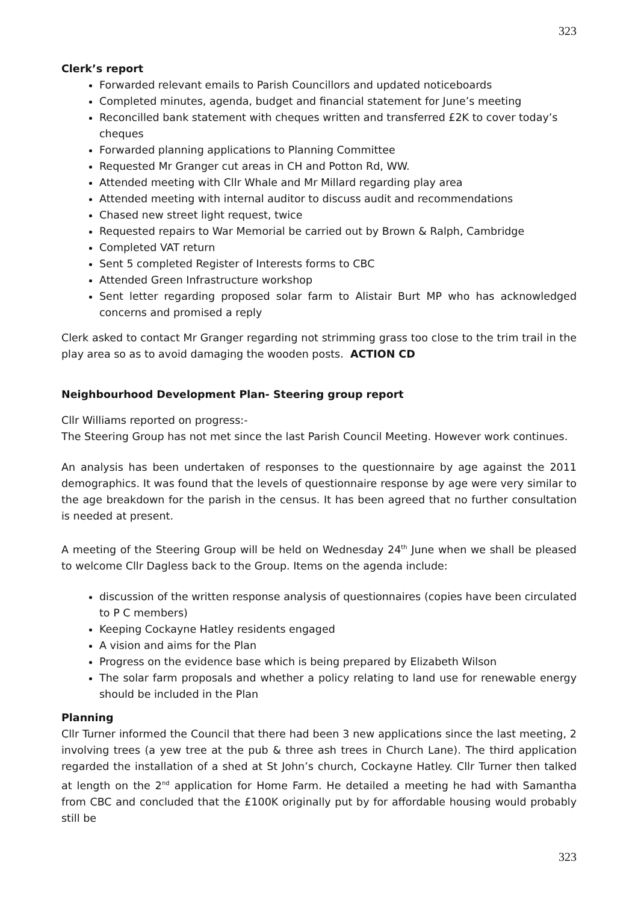323
Clerk’s report
Forwarded relevant emails to Parish Councillors and updated noticeboards
Completed minutes, agenda, budget and financial statement for June’s meeting
Reconcilled bank statement with cheques written and transferred £2K to cover today’s cheques
Forwarded planning applications to Planning Committee
Requested Mr Granger cut areas in CH and Potton Rd, WW.
Attended meeting with Cllr Whale and Mr Millard regarding play area
Attended meeting with internal auditor to discuss audit and recommendations
Chased new street light request, twice
Requested repairs to War Memorial be carried out by Brown & Ralph, Cambridge
Completed VAT return
Sent 5 completed Register of Interests forms to CBC
Attended Green Infrastructure workshop
Sent letter regarding proposed solar farm to Alistair Burt MP who has acknowledged concerns and promised a reply
Clerk asked to contact Mr Granger regarding not strimming grass too close to the trim trail in the play area so as to avoid damaging the wooden posts. ACTION CD
Neighbourhood Development Plan- Steering group report
Cllr Williams reported on progress:-
The Steering Group has not met since the last Parish Council Meeting. However work continues.
An analysis has been undertaken of responses to the questionnaire by age against the 2011 demographics. It was found that the levels of questionnaire response by age were very similar to the age breakdown for the parish in the census. It has been agreed that no further consultation is needed at present.
A meeting of the Steering Group will be held on Wednesday 24<sup>th</sup> June when we shall be pleased to welcome Cllr Dagless back to the Group. Items on the agenda include:
discussion of the written response analysis of questionnaires (copies have been circulated to P C members)
Keeping Cockayne Hatley residents engaged
A vision and aims for the Plan
Progress on the evidence base which is being prepared by Elizabeth Wilson
The solar farm proposals and whether a policy relating to land use for renewable energy should be included in the Plan
Planning
Cllr Turner informed the Council that there had been 3 new applications since the last meeting, 2 involving trees (a yew tree at the pub & three ash trees in Church Lane). The third application regarded the installation of a shed at St John’s church, Cockayne Hatley. Cllr Turner then talked at length on the 2<sup>nd</sup> application for Home Farm. He detailed a meeting he had with Samantha from CBC and concluded that the £100K originally put by for affordable housing would probably still be
323